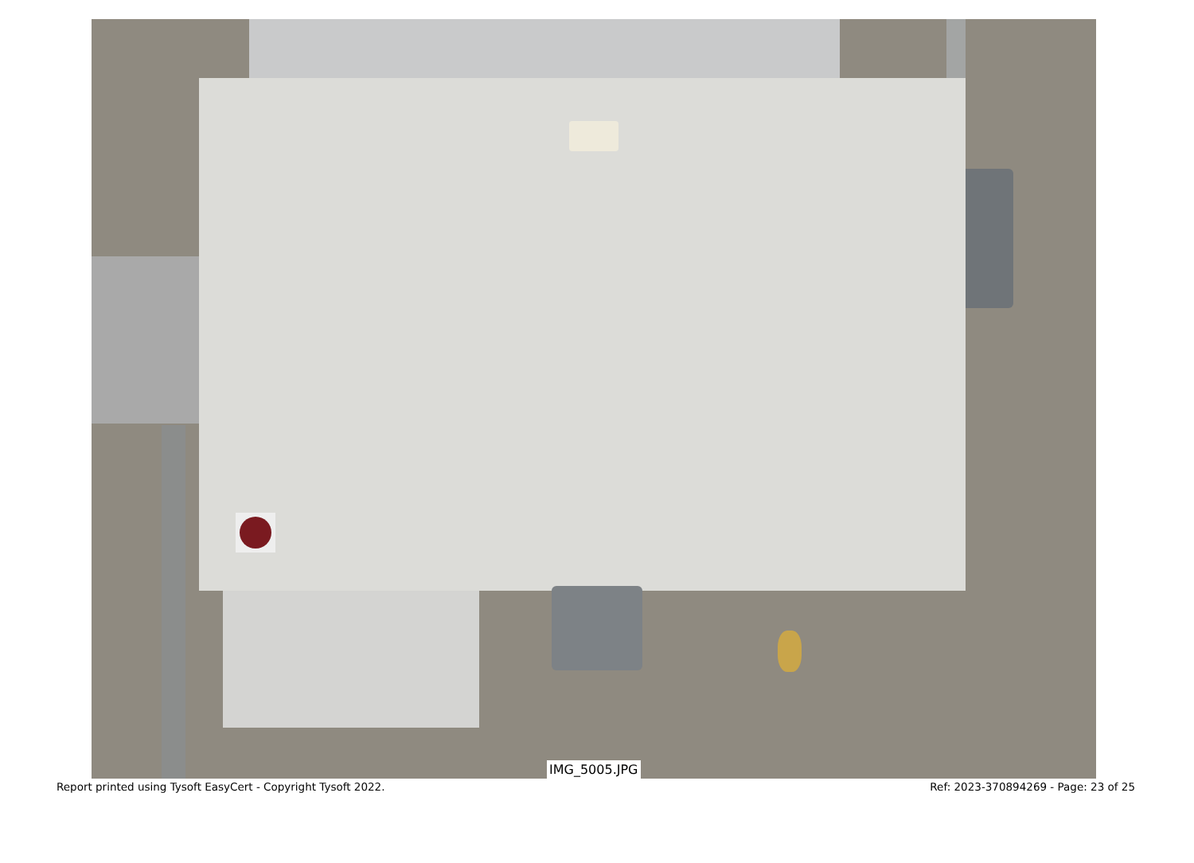IMG_5005.JPG
Report printed using Tysoft EasyCert - Copyright Tysoft 2022. Ref: 2023-370894269 - Page: 23 of 25